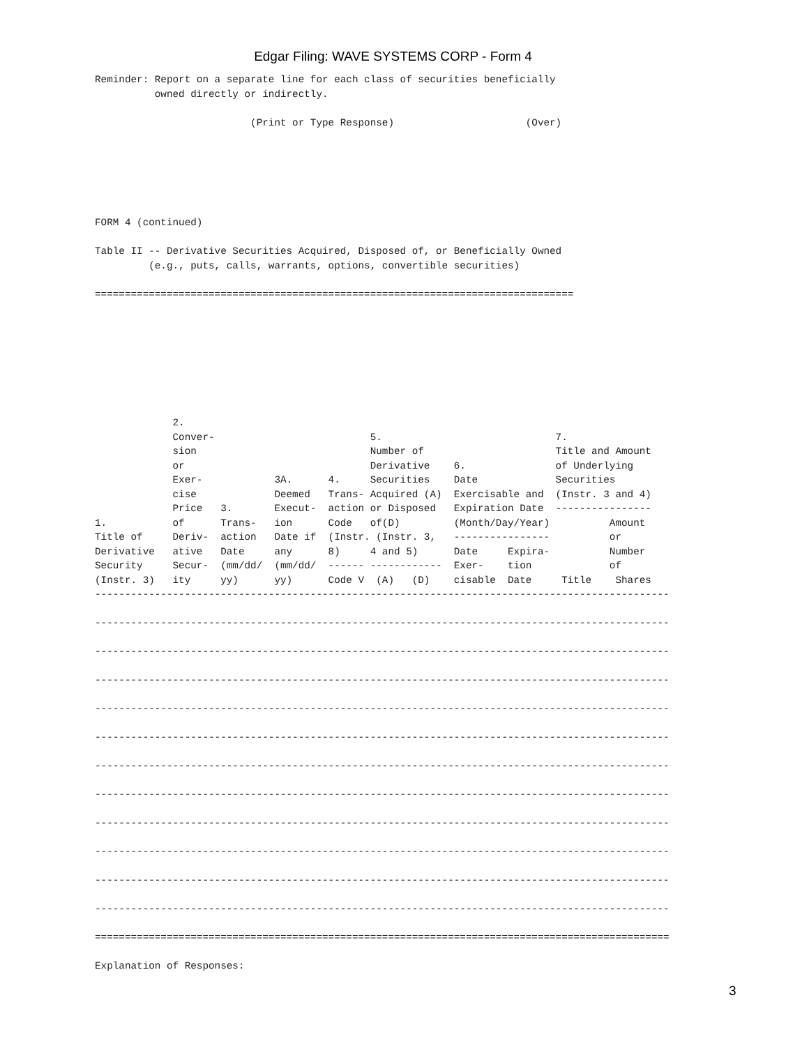Edgar Filing: WAVE SYSTEMS CORP - Form 4
Reminder: Report on a separate line for each class of securities beneficially
          owned directly or indirectly.

                          (Print or Type Response)                      (Over)






FORM 4 (continued)

Table II -- Derivative Securities Acquired, Disposed of, or Beneficially Owned
         (e.g., puts, calls, warrants, options, convertible securities)

================================================================================








             2.
             Conver-                          5.                             7.
             sion                             Number of                      Title and Amount
             or                               Derivative    6.               of Underlying
             Exer-            3A.      4.     Securities    Date             Securities
             cise             Deemed   Trans- Acquired (A)  Exercisable and  (Instr. 3 and 4)
             Price   3.       Execut-  action or Disposed   Expiration Date  ----------------
1.           of      Trans-   ion      Code   of(D)         (Month/Day/Year)          Amount
Title of     Deriv-  action   Date if  (Instr. (Instr. 3,   ----------------          or
Derivative   ative   Date     any      8)     4 and 5)      Date     Expira-          Number
Security     Secur-  (mm/dd/  (mm/dd/  ------ ------------  Exer-    tion             of
(Instr. 3)   ity     yy)      yy)      Code V  (A)   (D)    cisable  Date     Title    Shares
------------------------------------------------------------------------------------------------

------------------------------------------------------------------------------------------------

------------------------------------------------------------------------------------------------

------------------------------------------------------------------------------------------------

------------------------------------------------------------------------------------------------

------------------------------------------------------------------------------------------------

------------------------------------------------------------------------------------------------

------------------------------------------------------------------------------------------------

------------------------------------------------------------------------------------------------

------------------------------------------------------------------------------------------------

------------------------------------------------------------------------------------------------

------------------------------------------------------------------------------------------------

================================================================================================

Explanation of Responses:
3